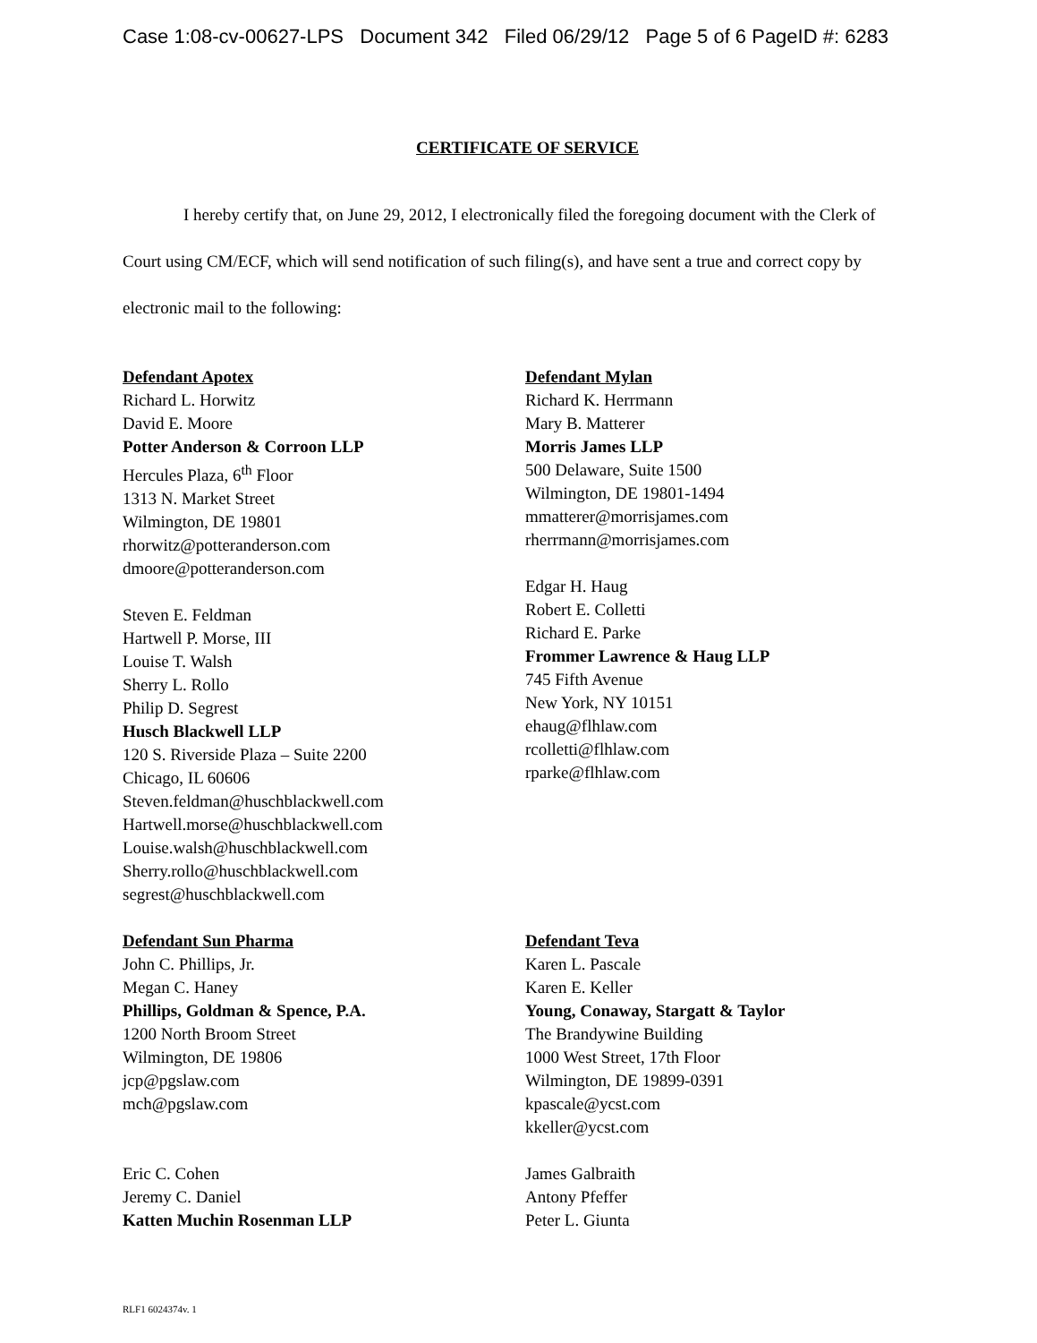Case 1:08-cv-00627-LPS Document 342 Filed 06/29/12 Page 5 of 6 PageID #: 6283
CERTIFICATE OF SERVICE
I hereby certify that, on June 29, 2012, I electronically filed the foregoing document with the Clerk of Court using CM/ECF, which will send notification of such filing(s), and have sent a true and correct copy by electronic mail to the following:
Defendant Apotex
Richard L. Horwitz
David E. Moore
Potter Anderson & Corroon LLP
Hercules Plaza, 6<sup>th</sup> Floor
1313 N. Market Street
Wilmington, DE 19801
rhorwitz@potteranderson.com
dmoore@potteranderson.com
Steven E. Feldman
Hartwell P. Morse, III
Louise T. Walsh
Sherry L. Rollo
Philip D. Segrest
Husch Blackwell LLP
120 S. Riverside Plaza – Suite 2200
Chicago, IL 60606
Steven.feldman@huschblackwell.com
Hartwell.morse@huschblackwell.com
Louise.walsh@huschblackwell.com
Sherry.rollo@huschblackwell.com
segrest@huschblackwell.com
Defendant Mylan
Richard K. Herrmann
Mary B. Matterer
Morris James LLP
500 Delaware, Suite 1500
Wilmington, DE 19801-1494
mmatterer@morrisjames.com
rherrmann@morrisjames.com
Edgar H. Haug
Robert E. Colletti
Richard E. Parke
Frommer Lawrence & Haug LLP
745 Fifth Avenue
New York, NY 10151
ehaug@flhlaw.com
rcolletti@flhlaw.com
rparke@flhlaw.com
Defendant Sun Pharma
John C. Phillips, Jr.
Megan C. Haney
Phillips, Goldman & Spence, P.A.
1200 North Broom Street
Wilmington, DE 19806
jcp@pgslaw.com
mch@pgslaw.com
Eric C. Cohen
Jeremy C. Daniel
Katten Muchin Rosenman LLP
Defendant Teva
Karen L. Pascale
Karen E. Keller
Young, Conaway, Stargatt & Taylor
The Brandywine Building
1000 West Street, 17th Floor
Wilmington, DE 19899-0391
kpascale@ycst.com
kkeller@ycst.com
James Galbraith
Antony Pfeffer
Peter L. Giunta
RLF1 6024374v. 1